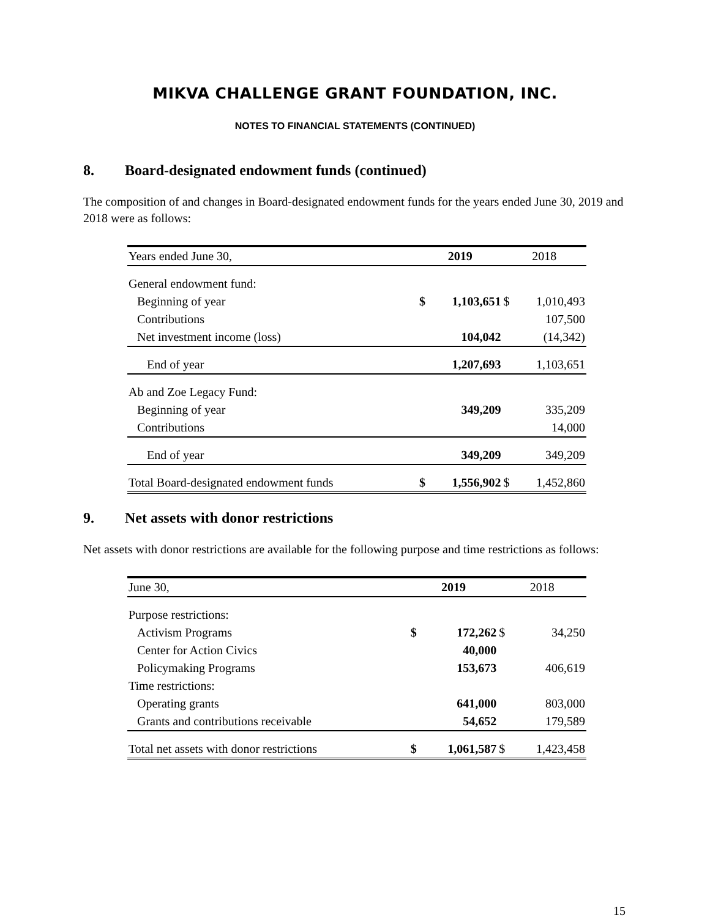MIKVA CHALLENGE GRANT FOUNDATION, INC.
NOTES TO FINANCIAL STATEMENTS (CONTINUED)
8. Board-designated endowment funds (continued)
The composition of and changes in Board-designated endowment funds for the years ended June 30, 2019 and 2018 were as follows:
| Years ended June 30, | 2019 | | 2018 | |
| --- | --- | --- | --- | --- |
| General endowment fund: | | | | |
| Beginning of year | $ | 1,103,651 | $ | 1,010,493 |
| Contributions | | | | 107,500 |
| Net investment income (loss) | | 104,042 | | (14,342) |
| End of year | | 1,207,693 | | 1,103,651 |
| Ab and Zoe Legacy Fund: | | | | |
| Beginning of year | | 349,209 | | 335,209 |
| Contributions | | | | 14,000 |
| End of year | | 349,209 | | 349,209 |
| Total Board-designated endowment funds | $ | 1,556,902 | $ | 1,452,860 |
9. Net assets with donor restrictions
Net assets with donor restrictions are available for the following purpose and time restrictions as follows:
| June 30, | 2019 | | 2018 | |
| --- | --- | --- | --- | --- |
| Purpose restrictions: | | | | |
| Activism Programs | $ | 172,262 | $ | 34,250 |
| Center for Action Civics | | 40,000 | | |
| Policymaking Programs | | 153,673 | | 406,619 |
| Time restrictions: | | | | |
| Operating grants | | 641,000 | | 803,000 |
| Grants and contributions receivable | | 54,652 | | 179,589 |
| Total net assets with donor restrictions | $ | 1,061,587 | $ | 1,423,458 |
15